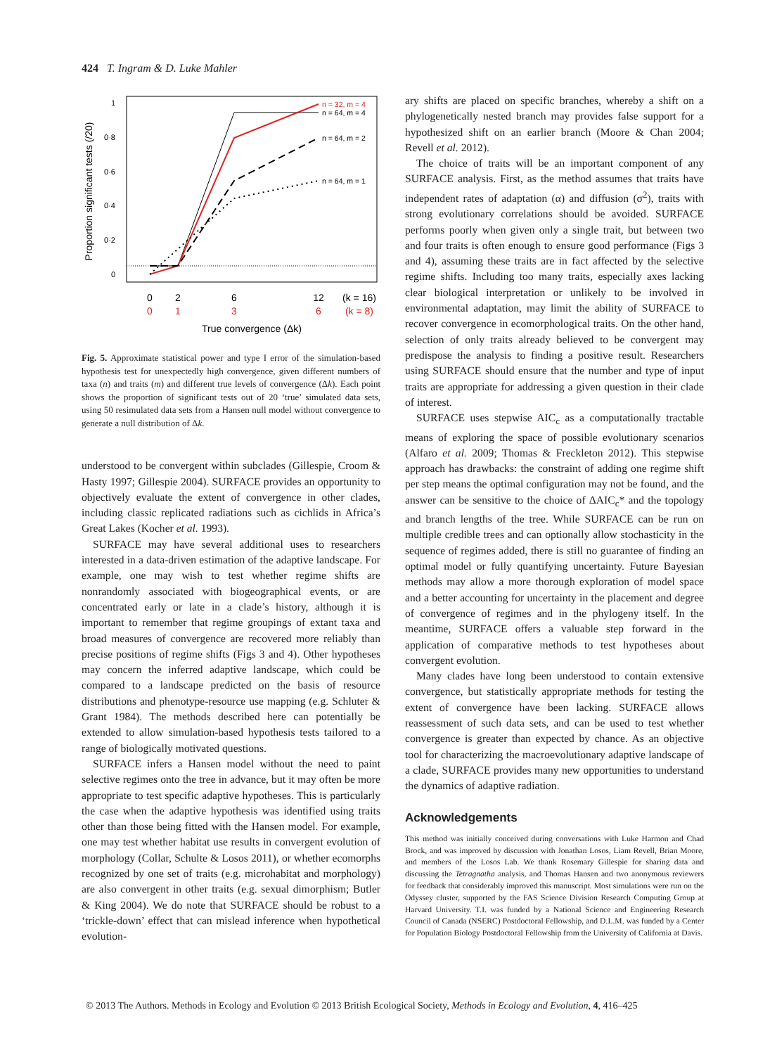424 T. Ingram & D. Luke Mahler
1
0·8
0·6
0·4
0·2
0
Proportion significant tests (/20)
n = 32, m = 4
n = 64, m = 4
n = 64, m = 2
n = 64, m = 1
0
2
6
12
(k = 16)
0
1
3
6
(k = 8)
True convergence (Δk)
Fig. 5. Approximate statistical power and type I error of the simulation-based hypothesis test for unexpectedly high convergence, given different numbers of taxa (n) and traits (m) and different true levels of convergence (Δk). Each point shows the proportion of significant tests out of 20 ‘true’ simulated data sets, using 50 resimulated data sets from a Hansen null model without convergence to generate a null distribution of Δk.
understood to be convergent within subclades (Gillespie, Croom & Hasty 1997; Gillespie 2004). SURFACE provides an opportunity to objectively evaluate the extent of convergence in other clades, including classic replicated radiations such as cichlids in Africa’s Great Lakes (Kocher et al. 1993).
SURFACE may have several additional uses to researchers interested in a data-driven estimation of the adaptive landscape. For example, one may wish to test whether regime shifts are nonrandomly associated with biogeographical events, or are concentrated early or late in a clade’s history, although it is important to remember that regime groupings of extant taxa and broad measures of convergence are recovered more reliably than precise positions of regime shifts (Figs 3 and 4). Other hypotheses may concern the inferred adaptive landscape, which could be compared to a landscape predicted on the basis of resource distributions and phenotype-resource use mapping (e.g. Schluter & Grant 1984). The methods described here can potentially be extended to allow simulation-based hypothesis tests tailored to a range of biologically motivated questions.
SURFACE infers a Hansen model without the need to paint selective regimes onto the tree in advance, but it may often be more appropriate to test specific adaptive hypotheses. This is particularly the case when the adaptive hypothesis was identified using traits other than those being fitted with the Hansen model. For example, one may test whether habitat use results in convergent evolution of morphology (Collar, Schulte & Losos 2011), or whether ecomorphs recognized by one set of traits (e.g. microhabitat and morphology) are also convergent in other traits (e.g. sexual dimorphism; Butler & King 2004). We do note that SURFACE should be robust to a ‘trickle-down’ effect that can mislead inference when hypothetical evolution-
ary shifts are placed on specific branches, whereby a shift on a phylogenetically nested branch may provides false support for a hypothesized shift on an earlier branch (Moore & Chan 2004; Revell et al. 2012).
The choice of traits will be an important component of any SURFACE analysis. First, as the method assumes that traits have independent rates of adaptation (α) and diffusion (σ<sup>2</sup>), traits with strong evolutionary correlations should be avoided. SURFACE performs poorly when given only a single trait, but between two and four traits is often enough to ensure good performance (Figs 3 and 4), assuming these traits are in fact affected by the selective regime shifts. Including too many traits, especially axes lacking clear biological interpretation or unlikely to be involved in environmental adaptation, may limit the ability of SURFACE to recover convergence in ecomorphological traits. On the other hand, selection of only traits already believed to be convergent may predispose the analysis to finding a positive result. Researchers using SURFACE should ensure that the number and type of input traits are appropriate for addressing a given question in their clade of interest.
SURFACE uses stepwise AIC<sub>c</sub> as a computationally tractable means of exploring the space of possible evolutionary scenarios (Alfaro et al. 2009; Thomas & Freckleton 2012). This stepwise approach has drawbacks: the constraint of adding one regime shift per step means the optimal configuration may not be found, and the answer can be sensitive to the choice of ΔAIC<sub>c</sub>* and the topology and branch lengths of the tree. While SURFACE can be run on multiple credible trees and can optionally allow stochasticity in the sequence of regimes added, there is still no guarantee of finding an optimal model or fully quantifying uncertainty. Future Bayesian methods may allow a more thorough exploration of model space and a better accounting for uncertainty in the placement and degree of convergence of regimes and in the phylogeny itself. In the meantime, SURFACE offers a valuable step forward in the application of comparative methods to test hypotheses about convergent evolution.
Many clades have long been understood to contain extensive convergence, but statistically appropriate methods for testing the extent of convergence have been lacking. SURFACE allows reassessment of such data sets, and can be used to test whether convergence is greater than expected by chance. As an objective tool for characterizing the macroevolutionary adaptive landscape of a clade, SURFACE provides many new opportunities to understand the dynamics of adaptive radiation.
Acknowledgements
This method was initially conceived during conversations with Luke Harmon and Chad Brock, and was improved by discussion with Jonathan Losos, Liam Revell, Brian Moore, and members of the Losos Lab. We thank Rosemary Gillespie for sharing data and discussing the Tetragnatha analysis, and Thomas Hansen and two anonymous reviewers for feedback that considerably improved this manuscript. Most simulations were run on the Odyssey cluster, supported by the FAS Science Division Research Computing Group at Harvard University. T.I. was funded by a National Science and Engineering Research Council of Canada (NSERC) Postdoctoral Fellowship, and D.L.M. was funded by a Center for Population Biology Postdoctoral Fellowship from the University of California at Davis.
© 2013 The Authors. Methods in Ecology and Evolution © 2013 British Ecological Society, Methods in Ecology and Evolution, 4, 416–425